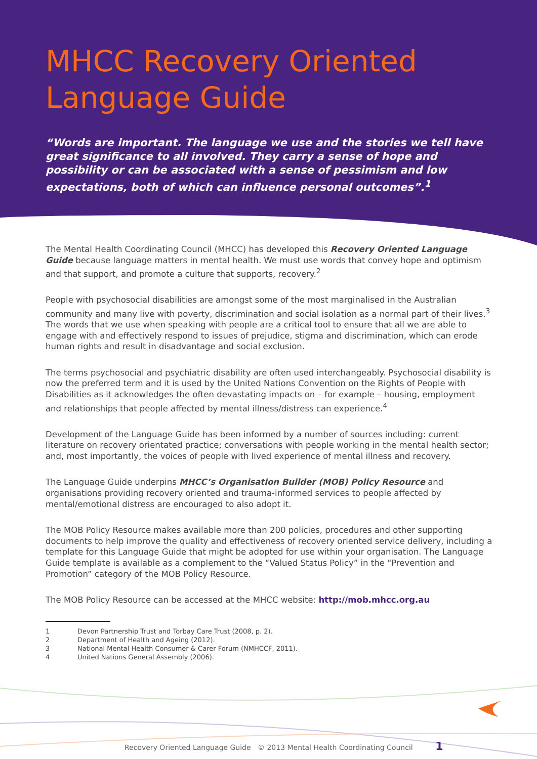MHCC Recovery Oriented Language Guide
“Words are important. The language we use and the stories we tell have great significance to all involved. They carry a sense of hope and possibility or can be associated with a sense of pessimism and low expectations, both of which can influence personal outcomes”.<sup>1</sup>
The Mental Health Coordinating Council (MHCC) has developed this Recovery Oriented Language Guide because language matters in mental health. We must use words that convey hope and optimism and that support, and promote a culture that supports, recovery.<sup>2</sup>
People with psychosocial disabilities are amongst some of the most marginalised in the Australian community and many live with poverty, discrimination and social isolation as a normal part of their lives.<sup>3</sup> The words that we use when speaking with people are a critical tool to ensure that all we are able to engage with and effectively respond to issues of prejudice, stigma and discrimination, which can erode human rights and result in disadvantage and social exclusion.
The terms psychosocial and psychiatric disability are often used interchangeably. Psychosocial disability is now the preferred term and it is used by the United Nations Convention on the Rights of People with Disabilities as it acknowledges the often devastating impacts on – for example – housing, employment and relationships that people affected by mental illness/distress can experience.<sup>4</sup>
Development of the Language Guide has been informed by a number of sources including: current literature on recovery orientated practice; conversations with people working in the mental health sector; and, most importantly, the voices of people with lived experience of mental illness and recovery.
The Language Guide underpins MHCC’s Organisation Builder (MOB) Policy Resource and organisations providing recovery oriented and trauma-informed services to people affected by mental/emotional distress are encouraged to also adopt it.
The MOB Policy Resource makes available more than 200 policies, procedures and other supporting documents to help improve the quality and effectiveness of recovery oriented service delivery, including a template for this Language Guide that might be adopted for use within your organisation. The Language Guide template is available as a complement to the “Valued Status Policy” in the “Prevention and Promotion” category of the MOB Policy Resource.
The MOB Policy Resource can be accessed at the MHCC website: http://mob.mhcc.org.au
1 Devon Partnership Trust and Torbay Care Trust (2008, p. 2).
2 Department of Health and Ageing (2012).
3 National Mental Health Consumer & Carer Forum (NMHCCF, 2011).
4 United Nations General Assembly (2006).
Recovery Oriented Language Guide © 2013 Mental Health Coordinating Council 1